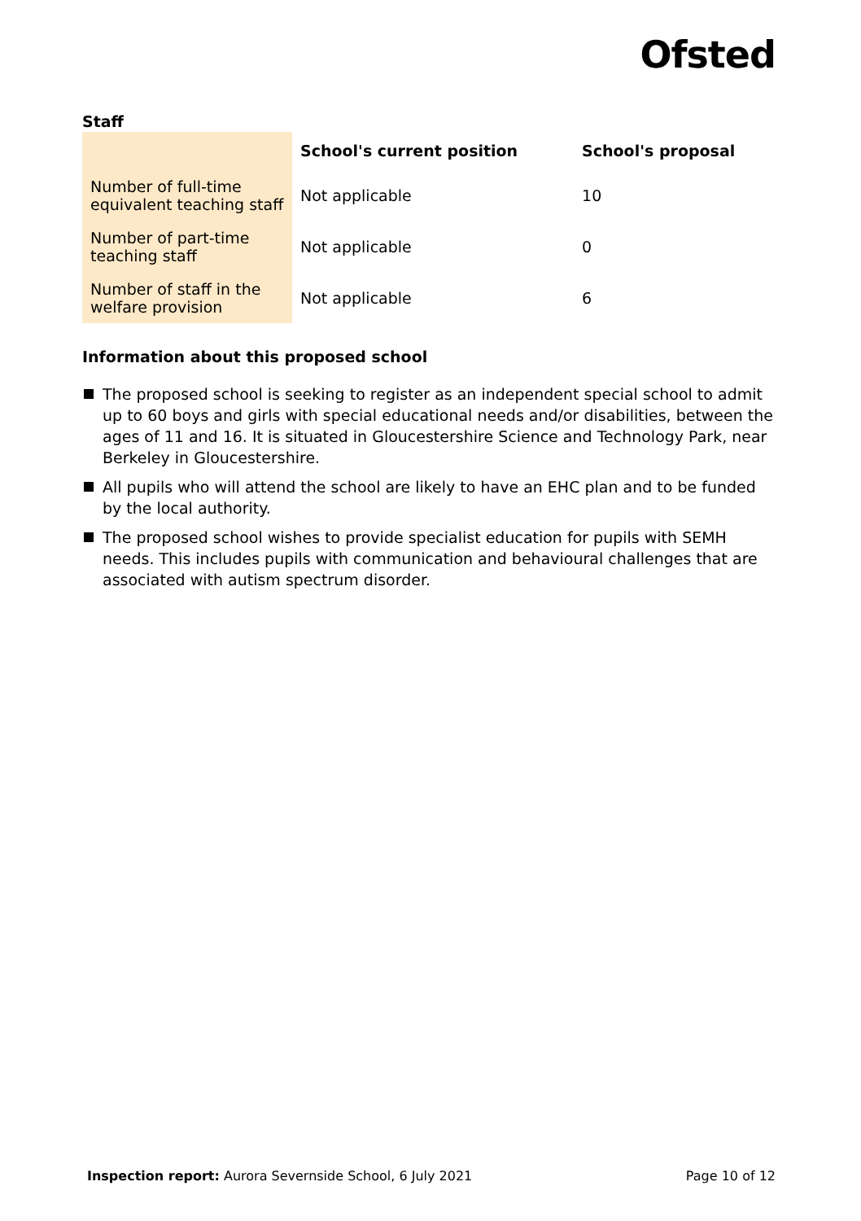Ofsted
Staff
| | School's current position | School's proposal |
| --- | --- | --- |
| Number of full-time equivalent teaching staff | Not applicable | 10 |
| Number of part-time teaching staff | Not applicable | 0 |
| Number of staff in the welfare provision | Not applicable | 6 |
Information about this proposed school
The proposed school is seeking to register as an independent special school to admit up to 60 boys and girls with special educational needs and/or disabilities, between the ages of 11 and 16. It is situated in Gloucestershire Science and Technology Park, near Berkeley in Gloucestershire.
All pupils who will attend the school are likely to have an EHC plan and to be funded by the local authority.
The proposed school wishes to provide specialist education for pupils with SEMH needs. This includes pupils with communication and behavioural challenges that are associated with autism spectrum disorder.
Inspection report: Aurora Severnside School, 6 July 2021
Page 10 of 12